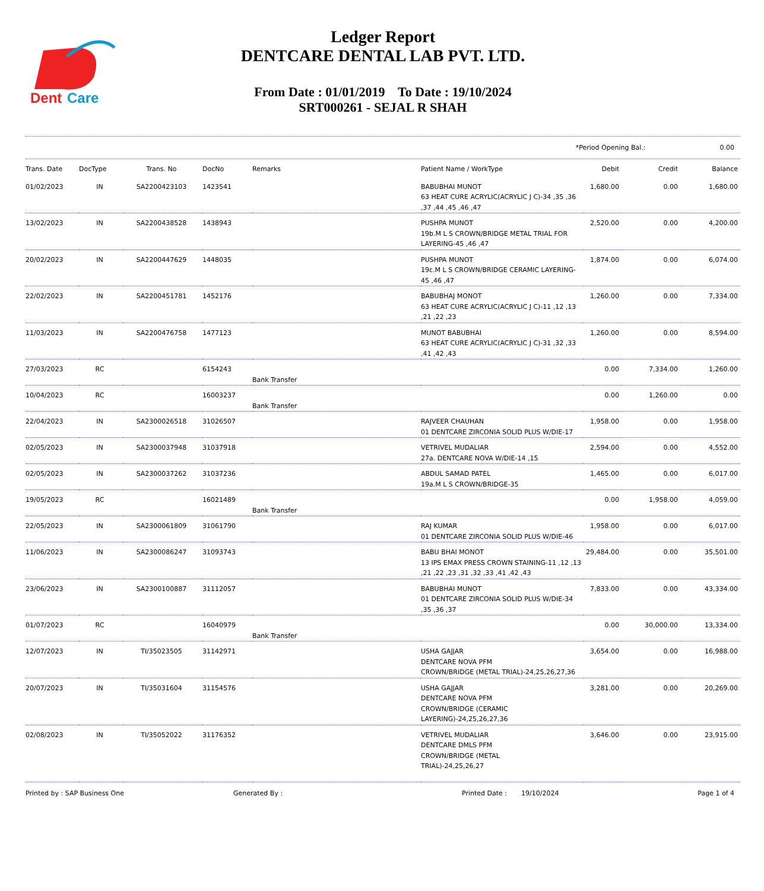Dent
Care
Ledger Report
DENTCARE DENTAL LAB PVT. LTD.
From Date : 01/01/2019 To Date : 19/10/2024
SRT000261 - SEJAL R SHAH
*Period Opening Bal.: 0.00
| Trans. Date | DocType | Trans. No | DocNo | Remarks | Patient Name / WorkType | Debit | Credit | Balance |
| --- | --- | --- | --- | --- | --- | --- | --- | --- |
| 01/02/2023 | IN | SA2200423103 | 1423541 | | BABUBHAI MUNOT 63 HEAT CURE ACRYLIC(ACRYLIC J C)-34 ,35 ,36 ,37 ,44 ,45 ,46 ,47 | 1,680.00 | 0.00 | 1,680.00 |
| 13/02/2023 | IN | SA2200438528 | 1438943 | | PUSHPA MUNOT 19b.M L S CROWN/BRIDGE METAL TRIAL FOR LAYERING-45 ,46 ,47 | 2,520.00 | 0.00 | 4,200.00 |
| 20/02/2023 | IN | SA2200447629 | 1448035 | | PUSHPA MUNOT 19c.M L S CROWN/BRIDGE CERAMIC LAYERING-45 ,46 ,47 | 1,874.00 | 0.00 | 6,074.00 |
| 22/02/2023 | IN | SA2200451781 | 1452176 | | BABUBHAJ MONOT 63 HEAT CURE ACRYLIC(ACRYLIC J C)-11 ,12 ,13 ,21 ,22 ,23 | 1,260.00 | 0.00 | 7,334.00 |
| 11/03/2023 | IN | SA2200476758 | 1477123 | | MUNOT BABUBHAI 63 HEAT CURE ACRYLIC(ACRYLIC J C)-31 ,32 ,33 ,41 ,42 ,43 | 1,260.00 | 0.00 | 8,594.00 |
| 27/03/2023 | RC | | 6154243 | Bank Transfer | | 0.00 | 7,334.00 | 1,260.00 |
| 10/04/2023 | RC | | 16003237 | Bank Transfer | | 0.00 | 1,260.00 | 0.00 |
| 22/04/2023 | IN | SA2300026518 | 31026507 | | RAJVEER CHAUHAN 01 DENTCARE ZIRCONIA SOLID PLUS W/DIE-17 | 1,958.00 | 0.00 | 1,958.00 |
| 02/05/2023 | IN | SA2300037948 | 31037918 | | VETRIVEL MUDALIAR 27a. DENTCARE NOVA W/DIE-14 ,15 | 2,594.00 | 0.00 | 4,552.00 |
| 02/05/2023 | IN | SA2300037262 | 31037236 | | ABDUL SAMAD PATEL 19a.M L S CROWN/BRIDGE-35 | 1,465.00 | 0.00 | 6,017.00 |
| 19/05/2023 | RC | | 16021489 | Bank Transfer | | 0.00 | 1,958.00 | 4,059.00 |
| 22/05/2023 | IN | SA2300061809 | 31061790 | | RAJ KUMAR 01 DENTCARE ZIRCONIA SOLID PLUS W/DIE-46 | 1,958.00 | 0.00 | 6,017.00 |
| 11/06/2023 | IN | SA2300086247 | 31093743 | | BABU BHAI MONOT 13 IPS EMAX PRESS CROWN STAINING-11 ,12 ,13 ,21 ,22 ,23 ,31 ,32 ,33 ,41 ,42 ,43 | 29,484.00 | 0.00 | 35,501.00 |
| 23/06/2023 | IN | SA2300100887 | 31112057 | | BABUBHAI MUNOT 01 DENTCARE ZIRCONIA SOLID PLUS W/DIE-34 ,35 ,36 ,37 | 7,833.00 | 0.00 | 43,334.00 |
| 01/07/2023 | RC | | 16040979 | Bank Transfer | | 0.00 | 30,000.00 | 13,334.00 |
| 12/07/2023 | IN | TI/35023505 | 31142971 | | USHA GAJJAR DENTCARE NOVA PFM CROWN/BRIDGE (METAL TRIAL)-24,25,26,27,36 | 3,654.00 | 0.00 | 16,988.00 |
| 20/07/2023 | IN | TI/35031604 | 31154576 | | USHA GAJJAR DENTCARE NOVA PFM CROWN/BRIDGE (CERAMIC LAYERING)-24,25,26,27,36 | 3,281.00 | 0.00 | 20,269.00 |
| 02/08/2023 | IN | TI/35052022 | 31176352 | | VETRIVEL MUDALIAR DENTCARE DMLS PFM CROWN/BRIDGE (METAL TRIAL)-24,25,26,27 | 3,646.00 | 0.00 | 23,915.00 |
Printed by : SAP Business One Generated By : Printed Date : 19/10/2024 Page 1 of 4